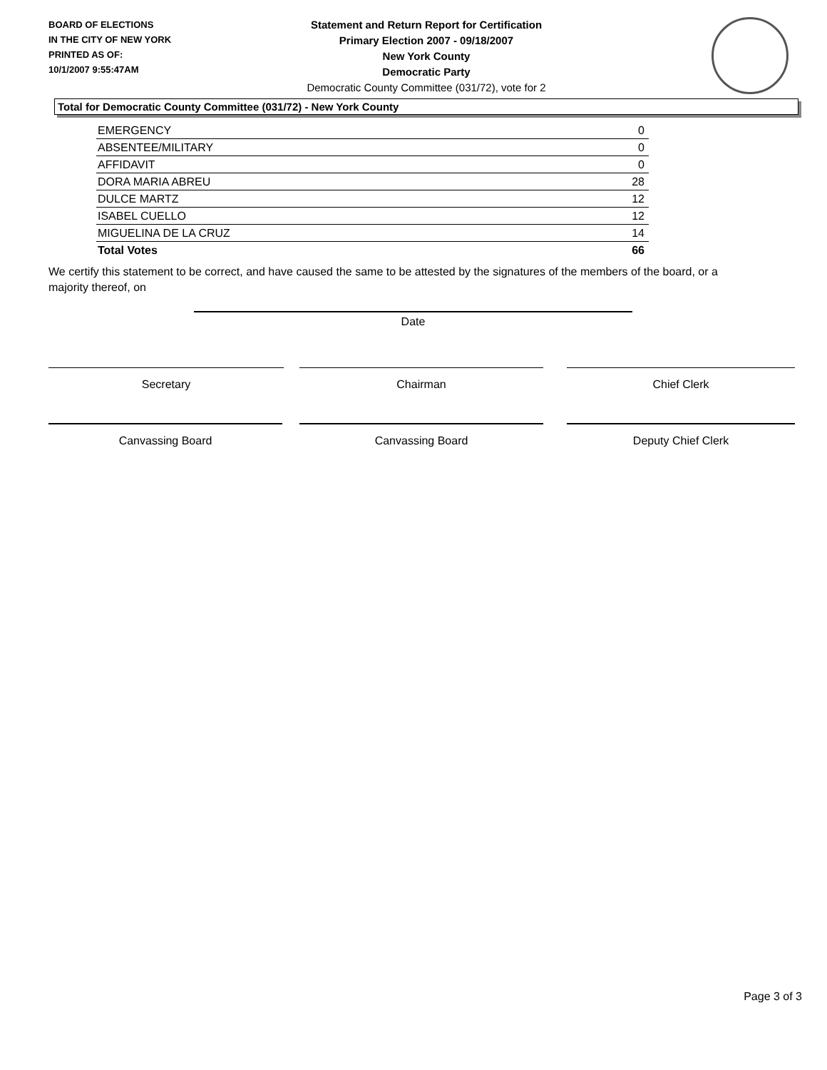BOARD OF ELECTIONS
IN THE CITY OF NEW YORK
PRINTED AS OF:
10/1/2007 9:55:47AM
Statement and Return Report for Certification
Primary Election 2007 - 09/18/2007
New York County
Democratic Party
Democratic County Committee (031/72), vote for 2
Total for Democratic County Committee (031/72) - New York County
| EMERGENCY | 0 |
| ABSENTEE/MILITARY | 0 |
| AFFIDAVIT | 0 |
| DORA MARIA ABREU | 28 |
| DULCE MARTZ | 12 |
| ISABEL CUELLO | 12 |
| MIGUELINA DE LA CRUZ | 14 |
| Total Votes | 66 |
We certify this statement to be correct, and have caused the same to be attested by the signatures of the members of the board, or a majority thereof, on
Date
Secretary Chairman Chief Clerk
Canvassing Board Canvassing Board Deputy Chief Clerk
Page 3 of 3